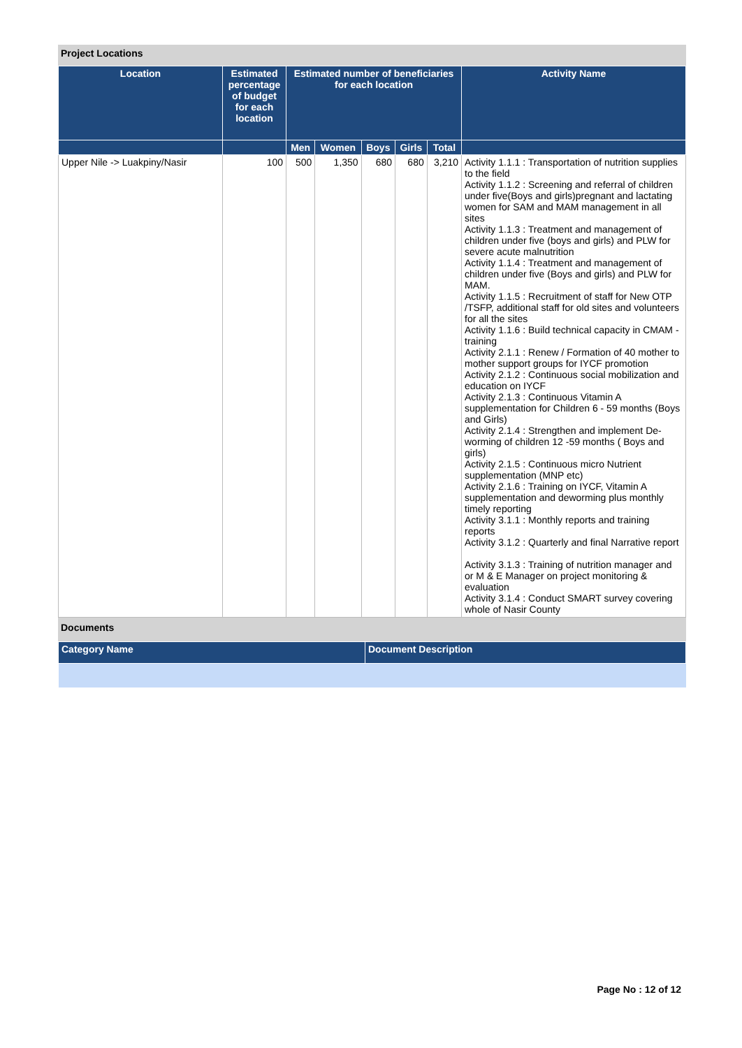Project Locations
| Location | Estimated percentage of budget for each location | Estimated number of beneficiaries for each location | | | | | Activity Name |
| --- | --- | --- | --- | --- | --- | --- | --- |
| | | Men | Women | Boys | Girls | Total | |
| Upper Nile -> Luakpiny/Nasir | 100 | 500 | 1,350 | 680 | 680 | 3,210 | Activity 1.1.1 : Transportation of nutrition supplies to the field Activity 1.1.2 : Screening and referral of children under five(Boys and girls)pregnant and lactating women for SAM and MAM management in all sites Activity 1.1.3 : Treatment and management of children under five (boys and girls) and PLW for severe acute malnutrition Activity 1.1.4 : Treatment and management of children under five (Boys and girls) and PLW for MAM. Activity 1.1.5 : Recruitment of staff for New OTP /TSFP, additional staff for old sites and volunteers for all the sites Activity 1.1.6 : Build technical capacity in CMAM - training Activity 2.1.1 : Renew / Formation of 40 mother to mother support groups for IYCF promotion Activity 2.1.2 : Continuous social mobilization and education on IYCF Activity 2.1.3 : Continuous Vitamin A supplementation for Children 6 - 59 months (Boys and Girls) Activity 2.1.4 : Strengthen and implement De-worming of children 12 -59 months ( Boys and girls) Activity 2.1.5 : Continuous micro Nutrient supplementation (MNP etc) Activity 2.1.6 : Training on IYCF, Vitamin A supplementation and deworming plus monthly timely reporting Activity 3.1.1 : Monthly reports and training reports Activity 3.1.2 : Quarterly and final Narrative report Activity 3.1.3 : Training of nutrition manager and or M & E Manager on project monitoring & evaluation Activity 3.1.4 : Conduct SMART survey covering whole of Nasir County |
Documents
| Category Name | Document Description |
| --- | --- |
Page No : 12 of 12